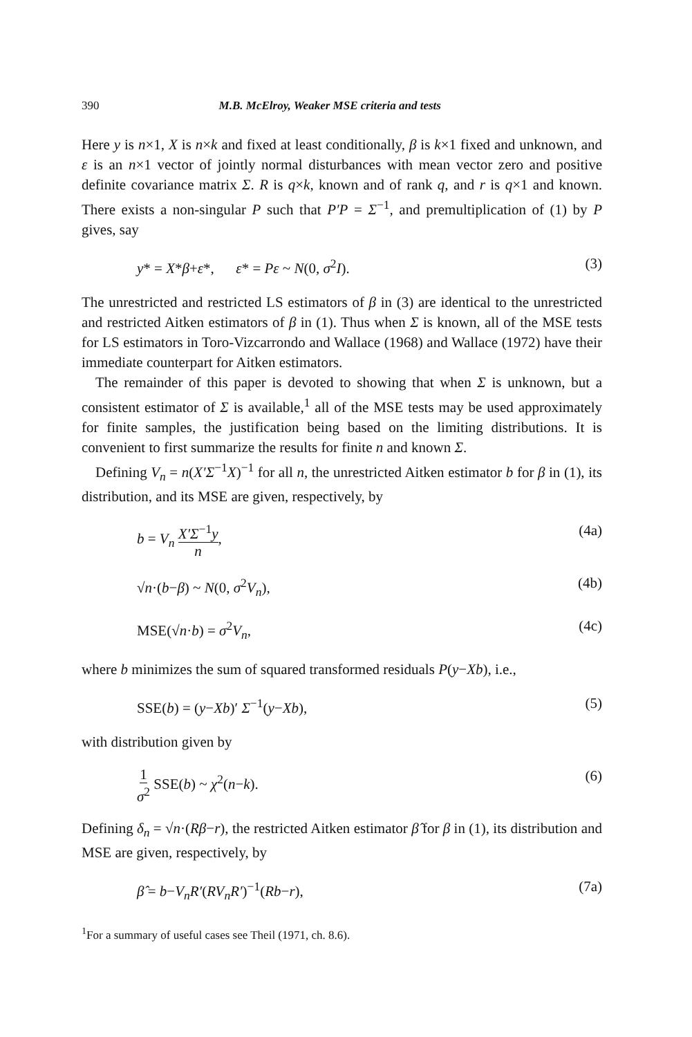390 M.B. McElroy, Weaker MSE criteria and tests
Here y is n×1, X is n×k and fixed at least conditionally, β is k×1 fixed and unknown, and ε is an n×1 vector of jointly normal disturbances with mean vector zero and positive definite covariance matrix Σ. R is q×k, known and of rank q, and r is q×1 and known. There exists a non-singular P such that P′P = Σ<sup>−1</sup>, and premultiplication of (1) by P gives, say
y* = X*β+ε*, ε* = Pε ~ N(0, σ<sup>2</sup>I). (3)
The unrestricted and restricted LS estimators of β in (3) are identical to the unrestricted and restricted Aitken estimators of β in (1). Thus when Σ is known, all of the MSE tests for LS estimators in Toro-Vizcarrondo and Wallace (1968) and Wallace (1972) have their immediate counterpart for Aitken estimators.
The remainder of this paper is devoted to showing that when Σ is unknown, but a consistent estimator of Σ is available,<sup>1</sup> all of the MSE tests may be used approximately for finite samples, the justification being based on the limiting distributions. It is convenient to first summarize the results for finite n and known Σ.
Defining V<sub>n</sub> = n(X′Σ<sup>−1</sup>X)<sup>−1</sup> for all n, the unrestricted Aitken estimator b for β in (1), its distribution, and its MSE are given, respectively, by
b = V<sub>n</sub> X′Σ<sup>−1</sup>y n, (4a)
√n·(b−β) ~ N(0, σ<sup>2</sup>V<sub>n</sub>), (4b)
MSE(√n·b) = σ<sup>2</sup>V<sub>n</sub>, (4c)
where b minimizes the sum of squared transformed residuals P(y−Xb), i.e.,
SSE(b) = (y−Xb)′ Σ<sup>−1</sup>(y−Xb), (5)
with distribution given by
1 σ<sup>2</sup> SSE(b) ~ χ<sup>2</sup>(n−k). (6)
Defining δ<sub>n</sub> = √n·(Rβ−r), the restricted Aitken estimator β̂ for β in (1), its distribution and MSE are given, respectively, by
β̂ = b−V<sub>n</sub>R′(RV<sub>n</sub>R′)<sup>−1</sup>(Rb−r), (7a)
<sup>1</sup> For a summary of useful cases see Theil (1971, ch. 8.6).